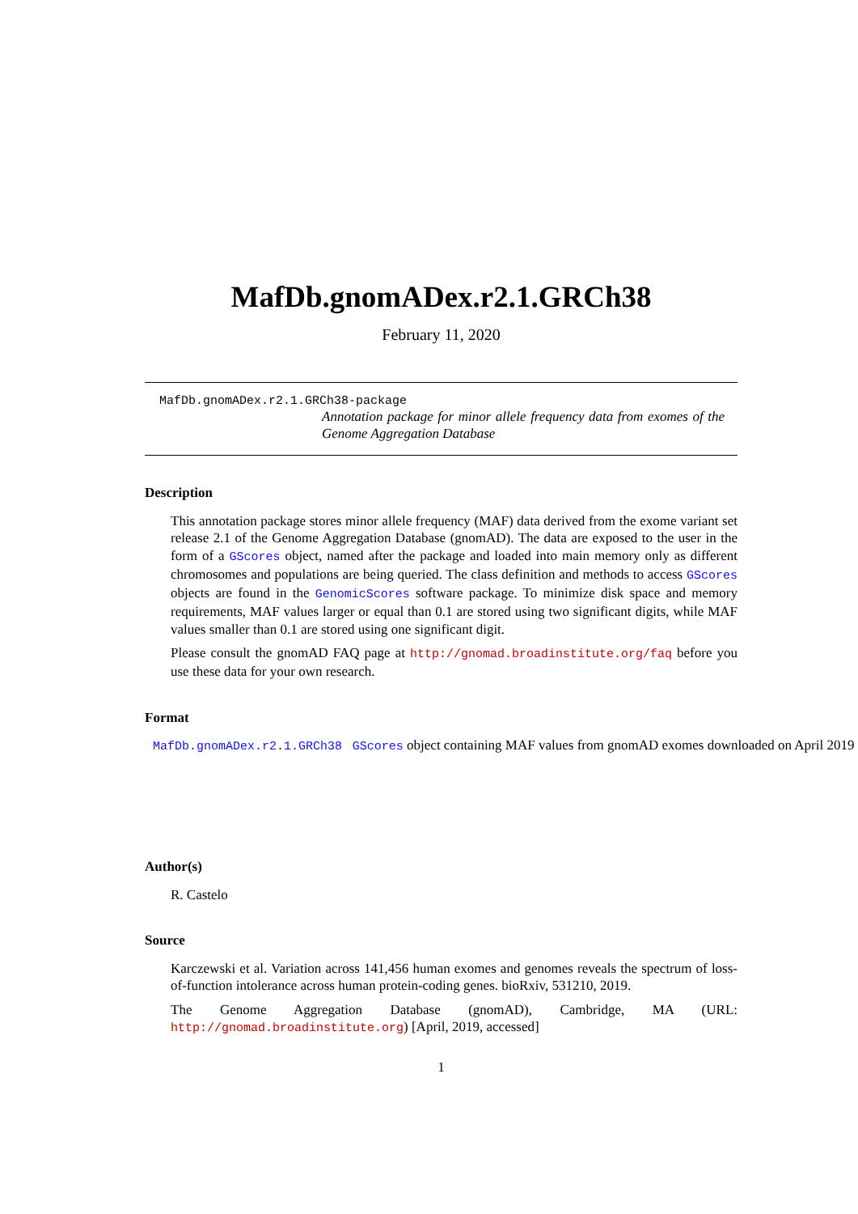MafDb.gnomADex.r2.1.GRCh38
February 11, 2020
MafDb.gnomADex.r2.1.GRCh38-package
Annotation package for minor allele frequency data from exomes of the Genome Aggregation Database
Description
This annotation package stores minor allele frequency (MAF) data derived from the exome variant set release 2.1 of the Genome Aggregation Database (gnomAD). The data are exposed to the user in the form of a GScores object, named after the package and loaded into main memory only as different chromosomes and populations are being queried. The class definition and methods to access GScores objects are found in the GenomicScores software package. To minimize disk space and memory requirements, MAF values larger or equal than 0.1 are stored using two significant digits, while MAF values smaller than 0.1 are stored using one significant digit.
Please consult the gnomAD FAQ page at http://gnomad.broadinstitute.org/faq before you use these data for your own research.
Format
MafDb.gnomADex.r2.1.GRCh38 GScores object containing MAF values from gnomAD exomes downloaded on April 2019
Author(s)
R. Castelo
Source
Karczewski et al. Variation across 141,456 human exomes and genomes reveals the spectrum of loss-of-function intolerance across human protein-coding genes. bioRxiv, 531210, 2019.
The Genome Aggregation Database (gnomAD), Cambridge, MA (URL: http://gnomad.broadinstitute.org) [April, 2019, accessed]
1